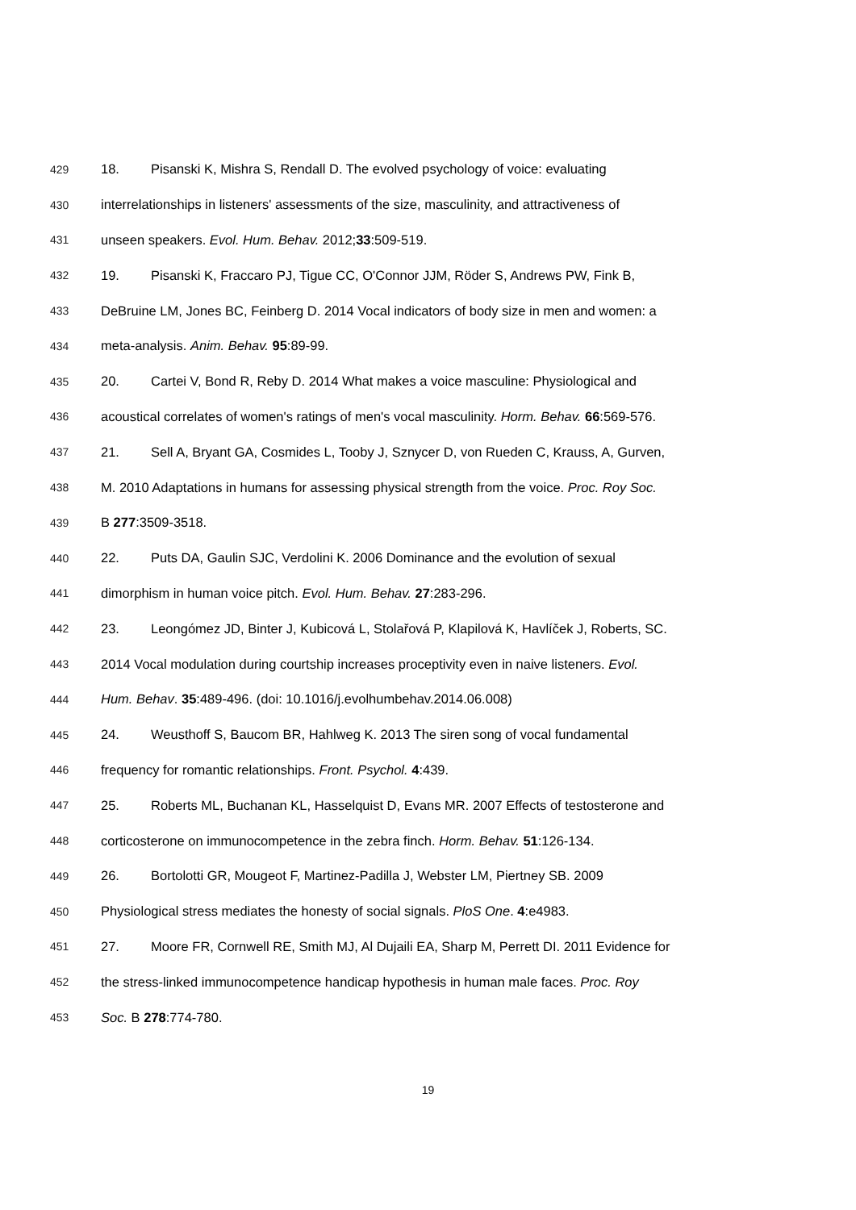429 18. Pisanski K, Mishra S, Rendall D. The evolved psychology of voice: evaluating
430 interrelationships in listeners' assessments of the size, masculinity, and attractiveness of
431 unseen speakers. Evol. Hum. Behav. 2012;33:509-519.
432 19. Pisanski K, Fraccaro PJ, Tigue CC, O'Connor JJM, Röder S, Andrews PW, Fink B,
433 DeBruine LM, Jones BC, Feinberg D. 2014 Vocal indicators of body size in men and women: a
434 meta-analysis. Anim. Behav. 95:89-99.
435 20. Cartei V, Bond R, Reby D. 2014 What makes a voice masculine: Physiological and
436 acoustical correlates of women's ratings of men's vocal masculinity. Horm. Behav. 66:569-576.
437 21. Sell A, Bryant GA, Cosmides L, Tooby J, Sznycer D, von Rueden C, Krauss, A, Gurven,
438 M. 2010 Adaptations in humans for assessing physical strength from the voice. Proc. Roy Soc.
439 B 277:3509-3518.
440 22. Puts DA, Gaulin SJC, Verdolini K. 2006 Dominance and the evolution of sexual
441 dimorphism in human voice pitch. Evol. Hum. Behav. 27:283-296.
442 23. Leongómez JD, Binter J, Kubicová L, Stolařová P, Klapilová K, Havlíček J, Roberts, SC.
443 2014 Vocal modulation during courtship increases proceptivity even in naive listeners. Evol.
444 Hum. Behav. 35:489-496. (doi: 10.1016/j.evolhumbehav.2014.06.008)
445 24. Weusthoff S, Baucom BR, Hahlweg K. 2013 The siren song of vocal fundamental
446 frequency for romantic relationships. Front. Psychol. 4:439.
447 25. Roberts ML, Buchanan KL, Hasselquist D, Evans MR. 2007 Effects of testosterone and
448 corticosterone on immunocompetence in the zebra finch. Horm. Behav. 51:126-134.
449 26. Bortolotti GR, Mougeot F, Martinez-Padilla J, Webster LM, Piertney SB. 2009
450 Physiological stress mediates the honesty of social signals. PloS One. 4:e4983.
451 27. Moore FR, Cornwell RE, Smith MJ, Al Dujaili EA, Sharp M, Perrett DI. 2011 Evidence for
452 the stress-linked immunocompetence handicap hypothesis in human male faces. Proc. Roy
453 Soc. B 278:774-780.
19